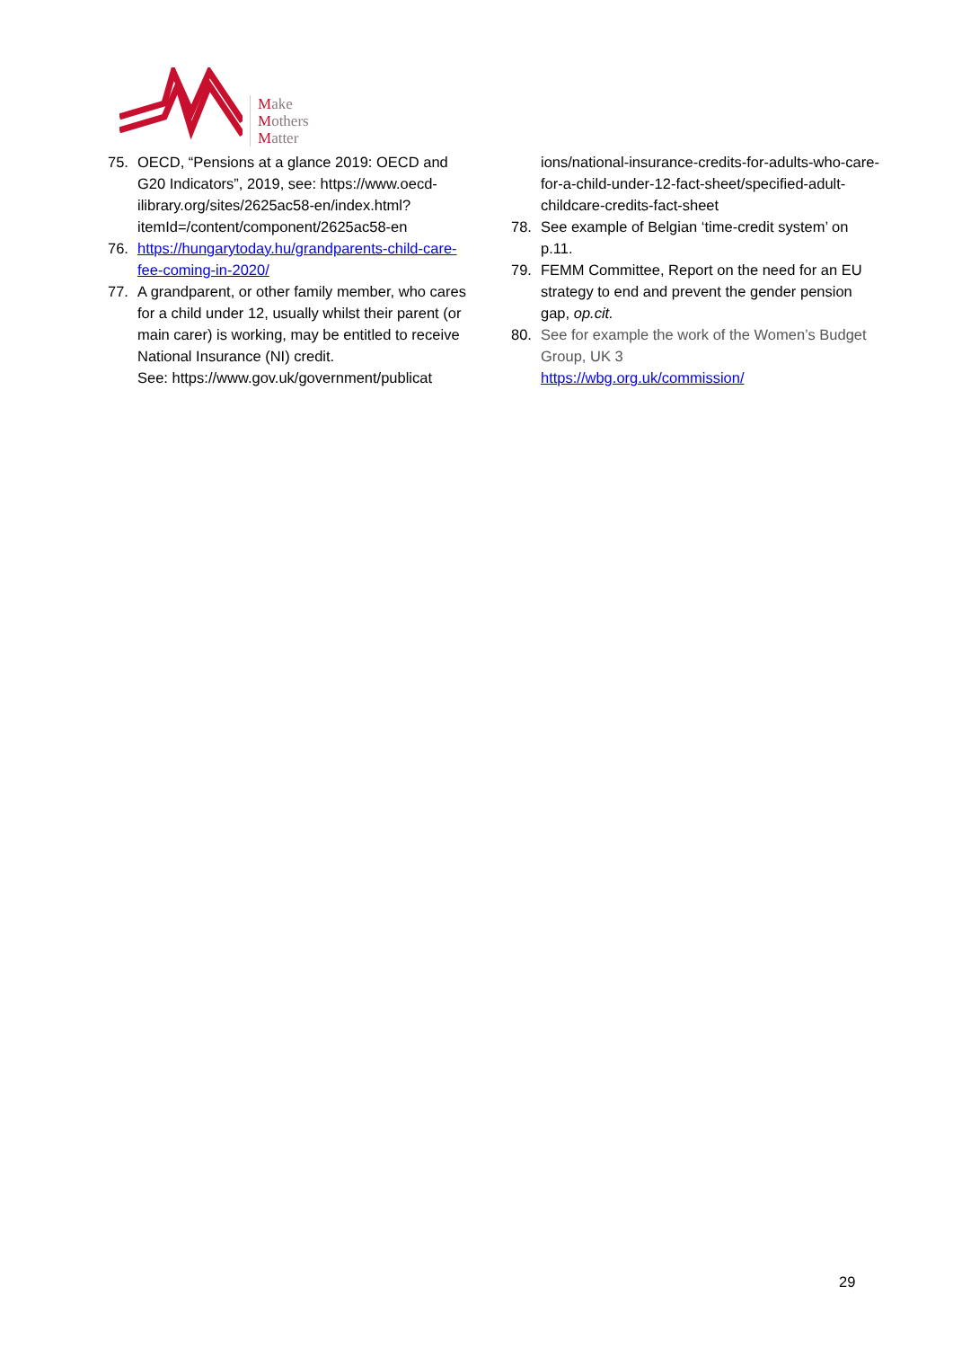Make
Mothers
Matter
75. OECD, “Pensions at a glance 2019: OECD and G20 Indicators”, 2019, see: https://www.oecd-ilibrary.org/sites/2625ac58-en/index.html?itemId=/content/component/2625ac58-en
76. https://hungarytoday.hu/grandparents-child-care-fee-coming-in-2020/
77. A grandparent, or other family member, who cares for a child under 12, usually whilst their parent (or main carer) is working, may be entitled to receive National Insurance (NI) credit.
See: https://www.gov.uk/government/publicat
ions/national-insurance-credits-for-adults-who-care-for-a-child-under-12-fact-sheet/specified-adult-childcare-credits-fact-sheet
78. See example of Belgian ‘time-credit system’ on p.11.
79. FEMM Committee, Report on the need for an EU strategy to end and prevent the gender pension gap, op.cit.
80. See for example the work of the Women’s Budget Group, UK 3
https://wbg.org.uk/commission/
29